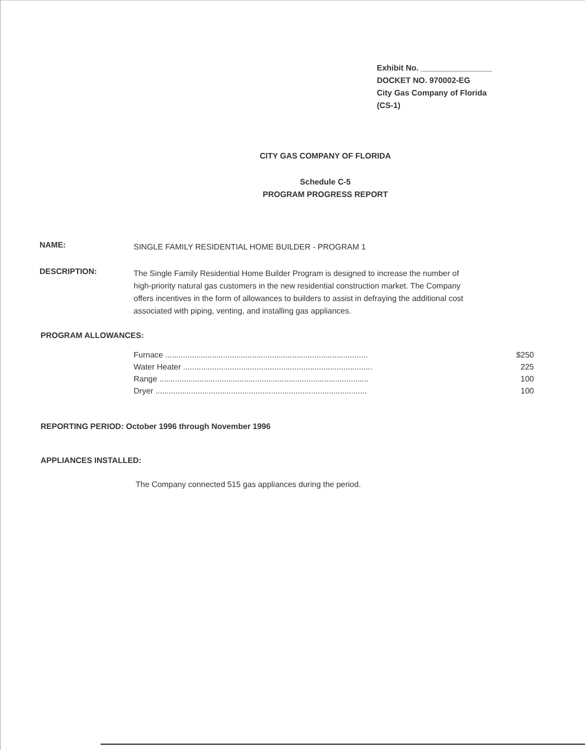Exhibit No. ________________
DOCKET NO. 970002-EG
City Gas Company of Florida
(CS-1)
CITY GAS COMPANY OF FLORIDA
Schedule C-5
PROGRAM PROGRESS REPORT
NAME:
SINGLE FAMILY RESIDENTIAL HOME BUILDER - PROGRAM 1
DESCRIPTION:
The Single Family Residential Home Builder Program is designed to increase the number of high-priority natural gas customers in the new residential construction market. The Company offers incentives in the form of allowances to builders to assist in defraying the additional cost associated with piping, venting, and installing gas appliances.
PROGRAM ALLOWANCES:
| Furnace ........................................................................................... | $250 |
| Water Heater ..................................................................................... | 225 |
| Range .............................................................................................. | 100 |
| Dryer ............................................................................................... | 100 |
REPORTING PERIOD: October 1996 through November 1996
APPLIANCES INSTALLED:
The Company connected 515 gas appliances during the period.